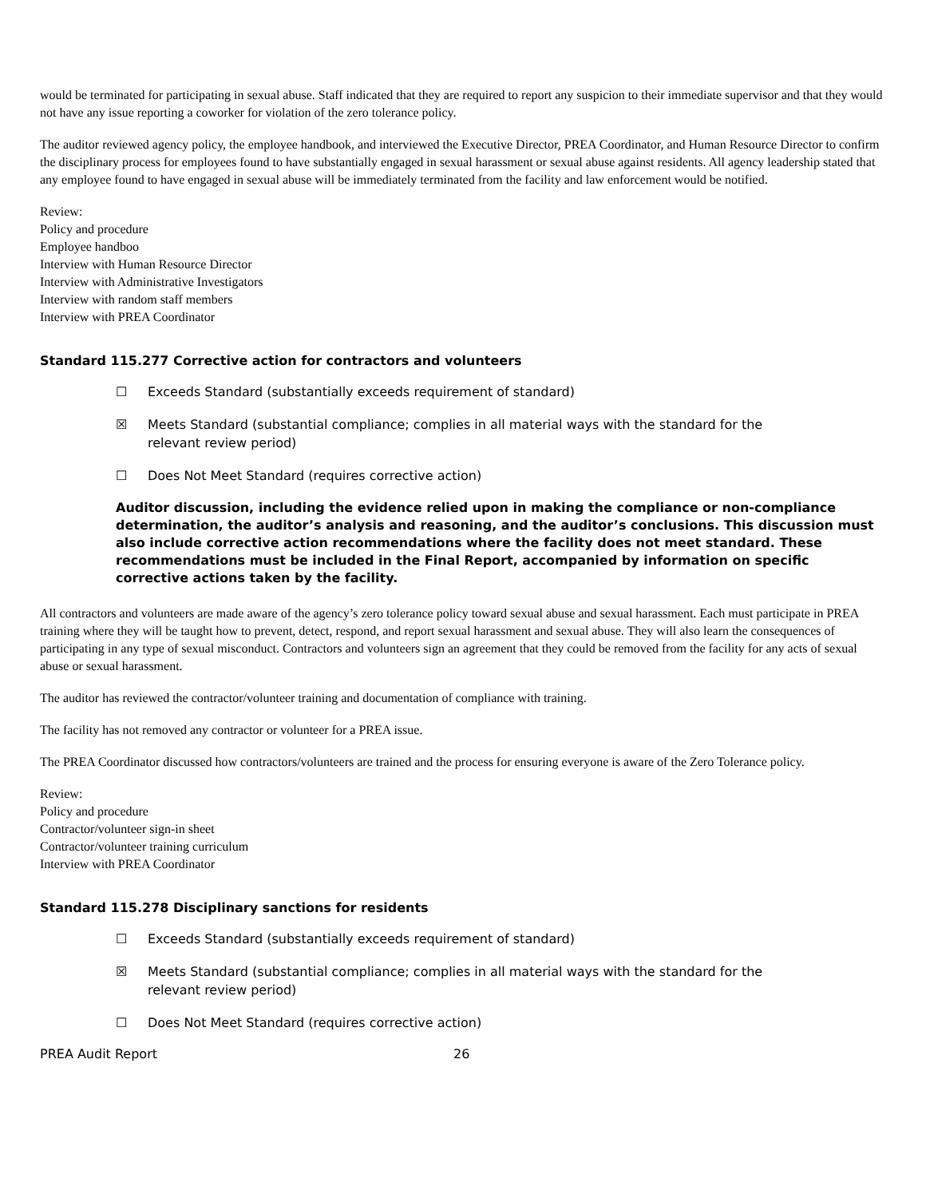would be terminated for participating in sexual abuse. Staff indicated that they are required to report any suspicion to their immediate supervisor and that they would not have any issue reporting a coworker for violation of the zero tolerance policy.
The auditor reviewed agency policy, the employee handbook, and interviewed the Executive Director, PREA Coordinator, and Human Resource Director to confirm the disciplinary process for employees found to have substantially engaged in sexual harassment or sexual abuse against residents. All agency leadership stated that any employee found to have engaged in sexual abuse will be immediately terminated from the facility and law enforcement would be notified.
Review:
Policy and procedure
Employee handboo
Interview with Human Resource Director
Interview with Administrative Investigators
Interview with random staff members
Interview with PREA Coordinator
Standard 115.277 Corrective action for contractors and volunteers
☐ Exceeds Standard (substantially exceeds requirement of standard)
☒ Meets Standard (substantial compliance; complies in all material ways with the standard for the relevant review period)
☐ Does Not Meet Standard (requires corrective action)
Auditor discussion, including the evidence relied upon in making the compliance or non-compliance determination, the auditor’s analysis and reasoning, and the auditor’s conclusions. This discussion must also include corrective action recommendations where the facility does not meet standard. These recommendations must be included in the Final Report, accompanied by information on specific corrective actions taken by the facility.
All contractors and volunteers are made aware of the agency’s zero tolerance policy toward sexual abuse and sexual harassment. Each must participate in PREA training where they will be taught how to prevent, detect, respond, and report sexual harassment and sexual abuse. They will also learn the consequences of participating in any type of sexual misconduct. Contractors and volunteers sign an agreement that they could be removed from the facility for any acts of sexual abuse or sexual harassment.
The auditor has reviewed the contractor/volunteer training and documentation of compliance with training.
The facility has not removed any contractor or volunteer for a PREA issue.
The PREA Coordinator discussed how contractors/volunteers are trained and the process for ensuring everyone is aware of the Zero Tolerance policy.
Review:
Policy and procedure
Contractor/volunteer sign-in sheet
Contractor/volunteer training curriculum
Interview with PREA Coordinator
Standard 115.278 Disciplinary sanctions for residents
☐ Exceeds Standard (substantially exceeds requirement of standard)
☒ Meets Standard (substantial compliance; complies in all material ways with the standard for the relevant review period)
☐ Does Not Meet Standard (requires corrective action)
PREA Audit Report 26